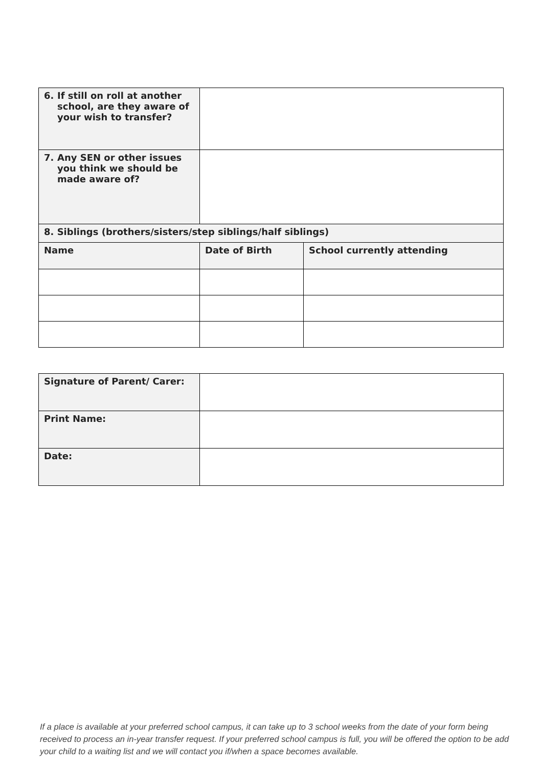| 6. If still on roll at another school, are they aware of your wish to transfer? | | |
| 7. Any SEN or other issues you think we should be made aware of? | | |
| 8. Siblings (brothers/sisters/step siblings/half siblings) | | |
| Name | Date of Birth | School currently attending |
| Signature of Parent/ Carer: | |
| Print Name: | |
| Date: | |
If a place is available at your preferred school campus, it can take up to 3 school weeks from the date of your form being received to process an in-year transfer request. If your preferred school campus is full, you will be offered the option to be add your child to a waiting list and we will contact you if/when a space becomes available.